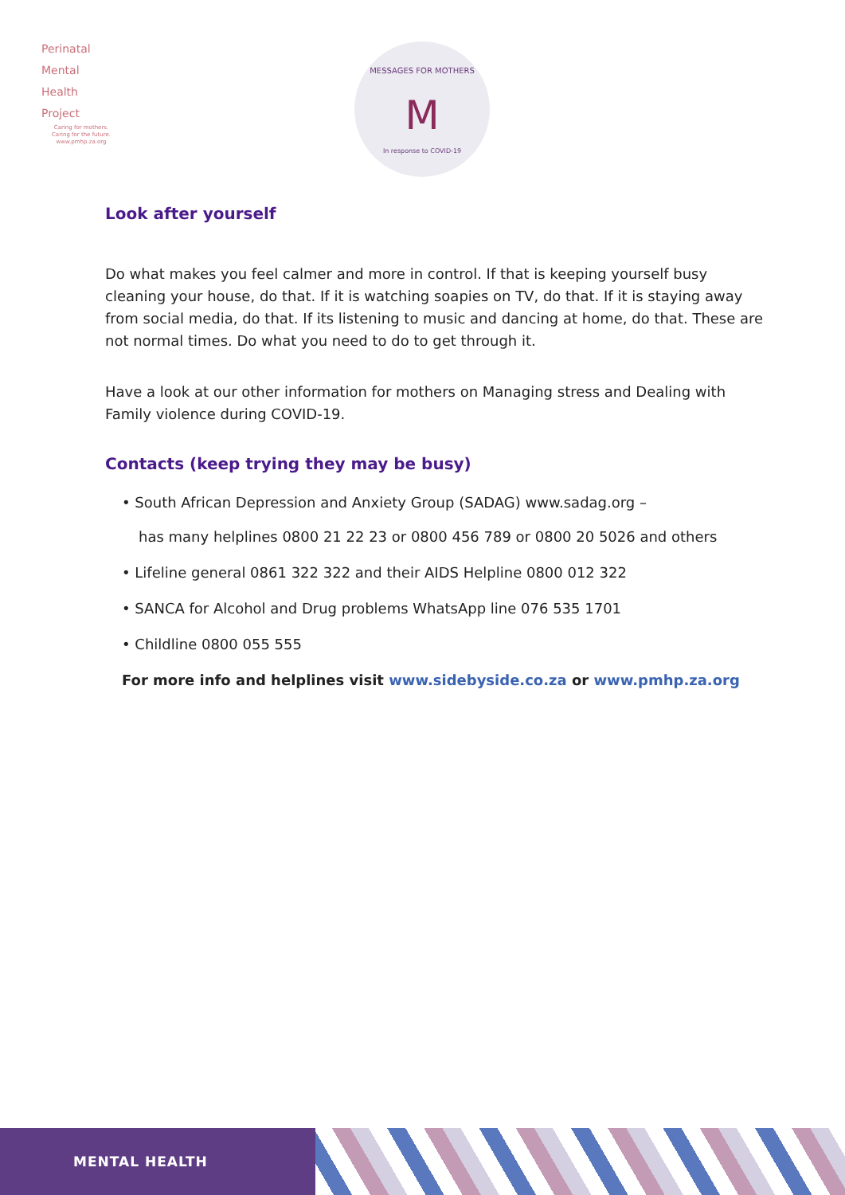Perinatal
Mental
Health
Project
Caring for mothers.
Caring for the future.
www.pmhp.za.org
MESSAGES FOR MOTHERS
M
In response to COVID-19
Look after yourself
Do what makes you feel calmer and more in control. If that is keeping yourself busy cleaning your house, do that. If it is watching soapies on TV, do that. If it is staying away from social media, do that. If its listening to music and dancing at home, do that. These are not normal times. Do what you need to do to get through it.
Have a look at our other information for mothers on Managing stress and Dealing with Family violence during COVID-19.
Contacts (keep trying they may be busy)
• South African Depression and Anxiety Group (SADAG) www.sadag.org –
has many helplines 0800 21 22 23 or 0800 456 789 or 0800 20 5026 and others
• Lifeline general 0861 322 322 and their AIDS Helpline 0800 012 322
• SANCA for Alcohol and Drug problems WhatsApp line 076 535 1701
• Childline 0800 055 555
For more info and helplines visit www.sidebyside.co.za or www.pmhp.za.org
MENTAL HEALTH